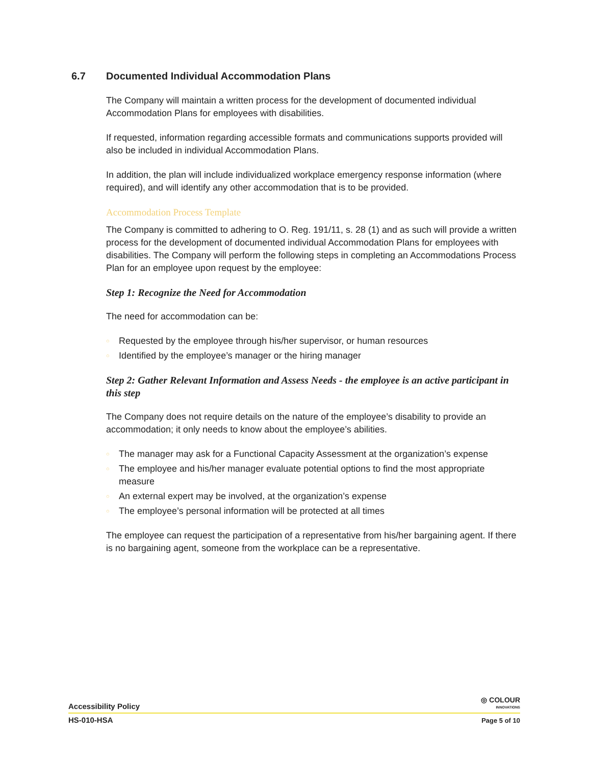6.7 Documented Individual Accommodation Plans
The Company will maintain a written process for the development of documented individual Accommodation Plans for employees with disabilities.
If requested, information regarding accessible formats and communications supports provided will also be included in individual Accommodation Plans.
In addition, the plan will include individualized workplace emergency response information (where required), and will identify any other accommodation that is to be provided.
Accommodation Process Template
The Company is committed to adhering to O. Reg. 191/11, s. 28 (1) and as such will provide a written process for the development of documented individual Accommodation Plans for employees with disabilities. The Company will perform the following steps in completing an Accommodations Process Plan for an employee upon request by the employee:
Step 1: Recognize the Need for Accommodation
The need for accommodation can be:
○ Requested by the employee through his/her supervisor, or human resources
○ Identified by the employee’s manager or the hiring manager
Step 2: Gather Relevant Information and Assess Needs - the employee is an active participant in this step
The Company does not require details on the nature of the employee’s disability to provide an accommodation; it only needs to know about the employee’s abilities.
○ The manager may ask for a Functional Capacity Assessment at the organization’s expense
○ The employee and his/her manager evaluate potential options to find the most appropriate measure
○ An external expert may be involved, at the organization’s expense
○ The employee’s personal information will be protected at all times
The employee can request the participation of a representative from his/her bargaining agent. If there is no bargaining agent, someone from the workplace can be a representative.
Accessibility Policy
◎ COLOUR
INNOVATIONS
HS-010-HSA
Page 5 of 10